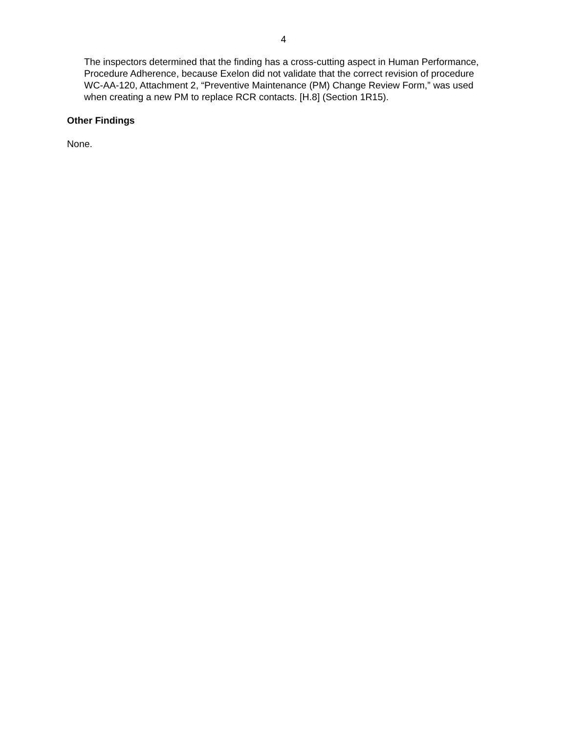4
The inspectors determined that the finding has a cross-cutting aspect in Human Performance, Procedure Adherence, because Exelon did not validate that the correct revision of procedure WC-AA-120, Attachment 2, “Preventive Maintenance (PM) Change Review Form,” was used when creating a new PM to replace RCR contacts. [H.8] (Section 1R15).
Other Findings
None.